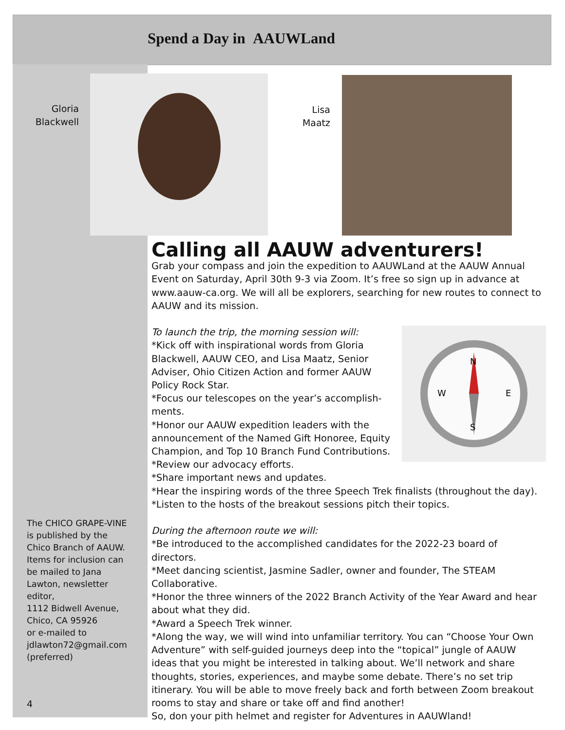Spend a Day in AAUWLand
Gloria
Blackwell
Lisa
Maatz
Calling all AAUW adventurers!
Grab your compass and join the expedition to AAUWLand at the AAUW Annual Event on Saturday, April 30th 9-3 via Zoom. It’s free so sign up in advance at www.aauw-ca.org. We will all be explorers, searching for new routes to connect to AAUW and its mission.
N
S
W
E
To launch the trip, the morning session will:
*Kick off with inspirational words from Gloria Blackwell, AAUW CEO, and Lisa Maatz, Senior Adviser, Ohio Citizen Action and former AAUW Policy Rock Star.
*Focus our telescopes on the year’s accomplish-ments.
*Honor our AAUW expedition leaders with the announcement of the Named Gift Honoree, Equity Champion, and Top 10 Branch Fund Contributions.
*Review our advocacy efforts.
*Share important news and updates.
*Hear the inspiring words of the three Speech Trek finalists (throughout the day).
*Listen to the hosts of the breakout sessions pitch their topics.
During the afternoon route we will:
*Be introduced to the accomplished candidates for the 2022-23 board of directors.
*Meet dancing scientist, Jasmine Sadler, owner and founder, The STEAM Collaborative.
*Honor the three winners of the 2022 Branch Activity of the Year Award and hear about what they did.
*Award a Speech Trek winner.
*Along the way, we will wind into unfamiliar territory. You can “Choose Your Own Adventure” with self-guided journeys deep into the “topical” jungle of AAUW ideas that you might be interested in talking about. We’ll network and share thoughts, stories, experiences, and maybe some debate. There’s no set trip itinerary. You will be able to move freely back and forth between Zoom breakout rooms to stay and share or take off and find another!
So, don your pith helmet and register for Adventures in AAUWland!
The CHICO GRAPE-VINE is published by the Chico Branch of AAUW. Items for inclusion can be mailed to Jana Lawton, newsletter editor,
1112 Bidwell Avenue, Chico, CA 95926
or e-mailed to jdlawton72@gmail.com (preferred)
4